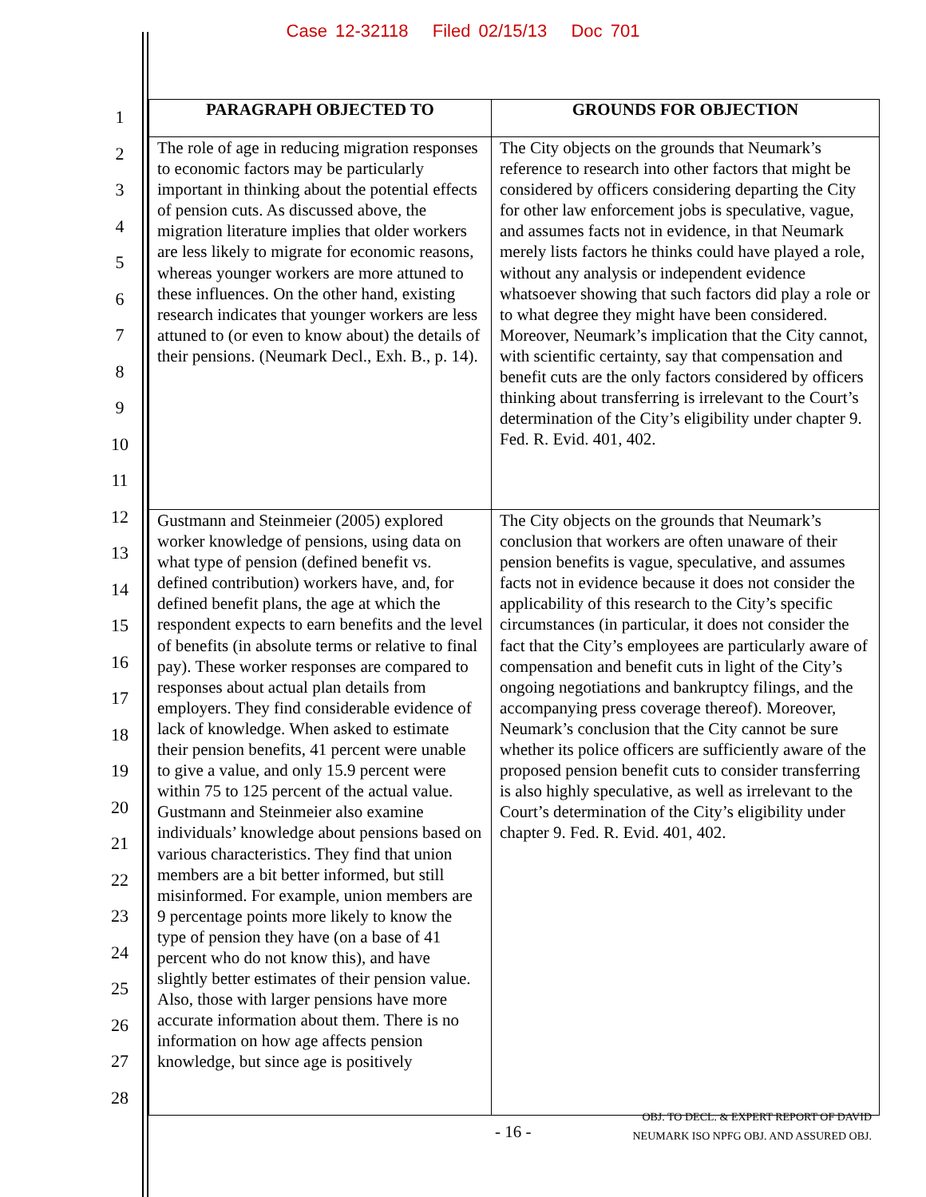Case 12-32118 Filed 02/15/13 Doc 701
1
2
3
4
5
6
7
8
9
10
11
12
13
14
15
16
17
18
19
20
21
22
23
24
25
26
27
28
| PARAGRAPH OBJECTED TO | GROUNDS FOR OBJECTION |
| --- | --- |
| The role of age in reducing migration responses to economic factors may be particularly important in thinking about the potential effects of pension cuts. As discussed above, the migration literature implies that older workers are less likely to migrate for economic reasons, whereas younger workers are more attuned to these influences. On the other hand, existing research indicates that younger workers are less attuned to (or even to know about) the details of their pensions. (Neumark Decl., Exh. B., p. 14). | The City objects on the grounds that Neumark’s reference to research into other factors that might be considered by officers considering departing the City for other law enforcement jobs is speculative, vague, and assumes facts not in evidence, in that Neumark merely lists factors he thinks could have played a role, without any analysis or independent evidence whatsoever showing that such factors did play a role or to what degree they might have been considered. Moreover, Neumark’s implication that the City cannot, with scientific certainty, say that compensation and benefit cuts are the only factors considered by officers thinking about transferring is irrelevant to the Court’s determination of the City’s eligibility under chapter 9. Fed. R. Evid. 401, 402. |
| Gustmann and Steinmeier (2005) explored worker knowledge of pensions, using data on what type of pension (defined benefit vs. defined contribution) workers have, and, for defined benefit plans, the age at which the respondent expects to earn benefits and the level of benefits (in absolute terms or relative to final pay). These worker responses are compared to responses about actual plan details from employers. They find considerable evidence of lack of knowledge. When asked to estimate their pension benefits, 41 percent were unable to give a value, and only 15.9 percent were within 75 to 125 percent of the actual value. Gustmann and Steinmeier also examine individuals’ knowledge about pensions based on various characteristics. They find that union members are a bit better informed, but still misinformed. For example, union members are 9 percentage points more likely to know the type of pension they have (on a base of 41 percent who do not know this), and have slightly better estimates of their pension value. Also, those with larger pensions have more accurate information about them. There is no information on how age affects pension knowledge, but since age is positively | The City objects on the grounds that Neumark’s conclusion that workers are often unaware of their pension benefits is vague, speculative, and assumes facts not in evidence because it does not consider the applicability of this research to the City’s specific circumstances (in particular, it does not consider the fact that the City’s employees are particularly aware of compensation and benefit cuts in light of the City’s ongoing negotiations and bankruptcy filings, and the accompanying press coverage thereof). Moreover, Neumark’s conclusion that the City cannot be sure whether its police officers are sufficiently aware of the proposed pension benefit cuts to consider transferring is also highly speculative, as well as irrelevant to the Court’s determination of the City’s eligibility under chapter 9. Fed. R. Evid. 401, 402. |
- 16 -
OBJ. TO DECL. & EXPERT REPORT OF DAVID
NEUMARK ISO NPFG OBJ. AND ASSURED OBJ.